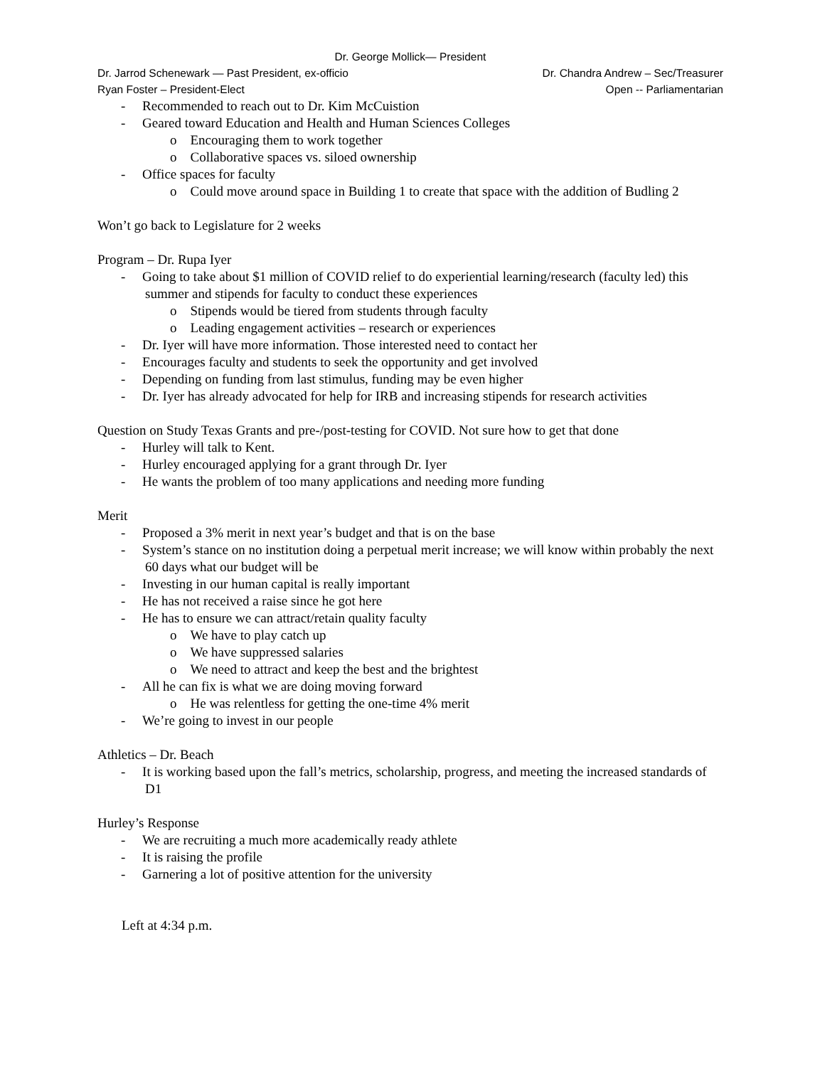Dr. George Mollick— President
Dr. Jarrod Schenewark — Past President, ex-officio Dr. Chandra Andrew – Sec/Treasurer
Ryan Foster – President-Elect Open -- Parliamentarian
- Recommended to reach out to Dr. Kim McCuistion
- Geared toward Education and Health and Human Sciences Colleges
o Encouraging them to work together
o Collaborative spaces vs. siloed ownership
- Office spaces for faculty
o Could move around space in Building 1 to create that space with the addition of Budling 2
Won’t go back to Legislature for 2 weeks
Program – Dr. Rupa Iyer
- Going to take about $1 million of COVID relief to do experiential learning/research (faculty led) this summer and stipends for faculty to conduct these experiences
o Stipends would be tiered from students through faculty
o Leading engagement activities – research or experiences
- Dr. Iyer will have more information. Those interested need to contact her
- Encourages faculty and students to seek the opportunity and get involved
- Depending on funding from last stimulus, funding may be even higher
- Dr. Iyer has already advocated for help for IRB and increasing stipends for research activities
Question on Study Texas Grants and pre-/post-testing for COVID. Not sure how to get that done
- Hurley will talk to Kent.
- Hurley encouraged applying for a grant through Dr. Iyer
- He wants the problem of too many applications and needing more funding
Merit
- Proposed a 3% merit in next year’s budget and that is on the base
- System’s stance on no institution doing a perpetual merit increase; we will know within probably the next 60 days what our budget will be
- Investing in our human capital is really important
- He has not received a raise since he got here
- He has to ensure we can attract/retain quality faculty
o We have to play catch up
o We have suppressed salaries
o We need to attract and keep the best and the brightest
- All he can fix is what we are doing moving forward
o He was relentless for getting the one-time 4% merit
- We’re going to invest in our people
Athletics – Dr. Beach
- It is working based upon the fall’s metrics, scholarship, progress, and meeting the increased standards of D1
Hurley’s Response
- We are recruiting a much more academically ready athlete
- It is raising the profile
- Garnering a lot of positive attention for the university
Left at 4:34 p.m.